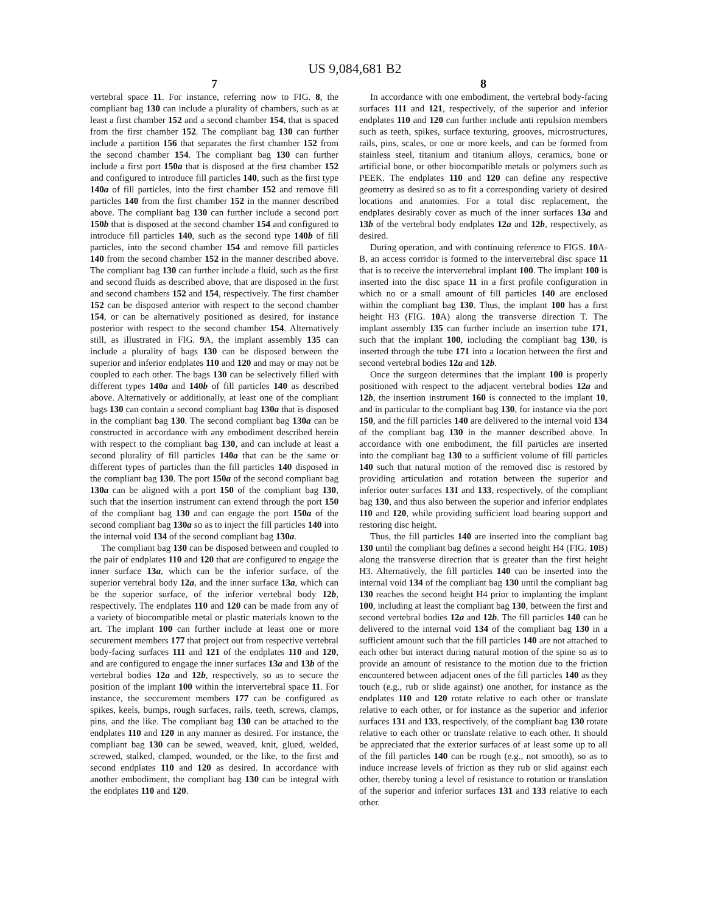US 9,084,681 B2
7
vertebral space 11. For instance, referring now to FIG. 8, the compliant bag 130 can include a plurality of chambers, such as at least a first chamber 152 and a second chamber 154, that is spaced from the first chamber 152. The compliant bag 130 can further include a partition 156 that separates the first chamber 152 from the second chamber 154. The compliant bag 130 can further include a first port 150a that is disposed at the first chamber 152 and configured to introduce fill particles 140, such as the first type 140a of fill particles, into the first chamber 152 and remove fill particles 140 from the first chamber 152 in the manner described above. The compliant bag 130 can further include a second port 150b that is disposed at the second chamber 154 and configured to introduce fill particles 140, such as the second type 140b of fill particles, into the second chamber 154 and remove fill particles 140 from the second chamber 152 in the manner described above. The compliant bag 130 can further include a fluid, such as the first and second fluids as described above, that are disposed in the first and second chambers 152 and 154, respectively. The first chamber 152 can be disposed anterior with respect to the second chamber 154, or can be alternatively positioned as desired, for instance posterior with respect to the second chamber 154. Alternatively still, as illustrated in FIG. 9 A, the implant assembly 135 can include a plurality of bags 130 can be disposed between the superior and inferior endplates 110 and 120 and may or may not be coupled to each other. The bags 130 can be selectively filled with different types 140a and 140b of fill particles 140 as described above. Alternatively or additionally, at least one of the compliant bags 130 can contain a second compliant bag 130a that is disposed in the compliant bag 130. The second compliant bag 130a can be constructed in accordance with any embodiment described herein with respect to the compliant bag 130, and can include at least a second plurality of fill particles 140a that can be the same or different types of particles than the fill particles 140 disposed in the compliant bag 130. The port 150a of the second compliant bag 130a can be aligned with a port 150 of the compliant bag 130, such that the insertion instrument can extend through the port 150 of the compliant bag 130 and can engage the port 150a of the second compliant bag 130a so as to inject the fill particles 140 into the internal void 134 of the second compliant bag 130a.
The compliant bag 130 can be disposed between and coupled to the pair of endplates 110 and 120 that are configured to engage the inner surface 13a, which can be the inferior surface, of the superior vertebral body 12a, and the inner surface 13a, which can be the superior surface, of the inferior vertebral body 12b, respectively. The endplates 110 and 120 can be made from any of a variety of biocompatible metal or plastic materials known to the art. The implant 100 can further include at least one or more securement members 177 that project out from respective vertebral body-facing surfaces 111 and 121 of the endplates 110 and 120, and are configured to engage the inner surfaces 13a and 13b of the vertebral bodies 12a and 12b, respectively, so as to secure the position of the implant 100 within the intervertebral space 11. For instance, the seccurement members 177 can be configured as spikes, keels, bumps, rough surfaces, rails, teeth, screws, clamps, pins, and the like. The compliant bag 130 can be attached to the endplates 110 and 120 in any manner as desired. For instance, the compliant bag 130 can be sewed, weaved, knit, glued, welded, screwed, stalked, clamped, wounded, or the like, to the first and second endplates 110 and 120 as desired. In accordance with another embodiment, the compliant bag 130 can be integral with the endplates 110 and 120.
8
In accordance with one embodiment, the vertebral body-facing surfaces 111 and 121, respectively, of the superior and inferior endplates 110 and 120 can further include anti repulsion members such as teeth, spikes, surface texturing, grooves, microstructures, rails, pins, scales, or one or more keels, and can be formed from stainless steel, titanium and titanium alloys, ceramics, bone or artificial bone, or other biocompatible metals or polymers such as PEEK. The endplates 110 and 120 can define any respective geometry as desired so as to fit a corresponding variety of desired locations and anatomies. For a total disc replacement, the endplates desirably cover as much of the inner surfaces 13a and 13b of the vertebral body endplates 12a and 12b, respectively, as desired.
During operation, and with continuing reference to FIGS. 10 A-B, an access corridor is formed to the intervertebral disc space 11 that is to receive the intervertebral implant 100. The implant 100 is inserted into the disc space 11 in a first profile configuration in which no or a small amount of fill particles 140 are enclosed within the compliant bag 130. Thus, the implant 100 has a first height H3 (FIG. 10 A) along the transverse direction T. The implant assembly 135 can further include an insertion tube 171, such that the implant 100, including the compliant bag 130, is inserted through the tube 171 into a location between the first and second vertebral bodies 12a and 12b.
Once the surgeon determines that the implant 100 is properly positioned with respect to the adjacent vertebral bodies 12a and 12b, the insertion instrument 160 is connected to the implant 10, and in particular to the compliant bag 130, for instance via the port 150, and the fill particles 140 are delivered to the internal void 134 of the compliant bag 130 in the manner described above. In accordance with one embodiment, the fill particles are inserted into the compliant bag 130 to a sufficient volume of fill particles 140 such that natural motion of the removed disc is restored by providing articulation and rotation between the superior and inferior outer surfaces 131 and 133, respectively, of the compliant bag 130, and thus also between the superior and inferior endplates 110 and 120, while providing sufficient load bearing support and restoring disc height.
Thus, the fill particles 140 are inserted into the compliant bag 130 until the compliant bag defines a second height H4 (FIG. 10 B) along the transverse direction that is greater than the first height H3. Alternatively, the fill particles 140 can be inserted into the internal void 134 of the compliant bag 130 until the compliant bag 130 reaches the second height H4 prior to implanting the implant 100, including at least the compliant bag 130, between the first and second vertebral bodies 12a and 12b. The fill particles 140 can be delivered to the internal void 134 of the compliant bag 130 in a sufficient amount such that the fill particles 140 are not attached to each other but interact during natural motion of the spine so as to provide an amount of resistance to the motion due to the friction encountered between adjacent ones of the fill particles 140 as they touch (e.g., rub or slide against) one another, for instance as the endplates 110 and 120 rotate relative to each other or translate relative to each other, or for instance as the superior and inferior surfaces 131 and 133, respectively, of the compliant bag 130 rotate relative to each other or translate relative to each other. It should be appreciated that the exterior surfaces of at least some up to all of the fill particles 140 can be rough (e.g., not smooth), so as to induce increase levels of friction as they rub or slid against each other, thereby tuning a level of resistance to rotation or translation of the superior and inferior surfaces 131 and 133 relative to each other.